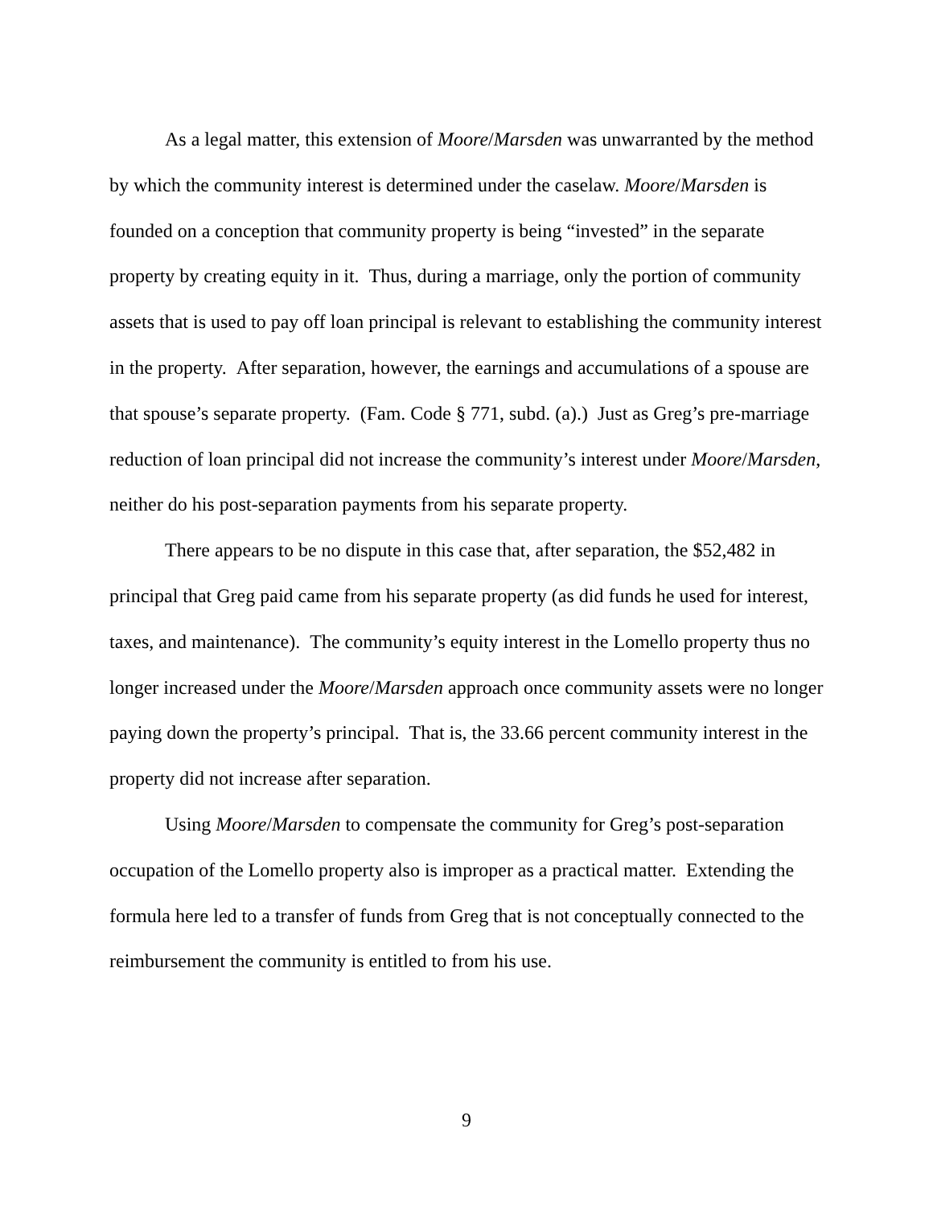As a legal matter, this extension of Moore/Marsden was unwarranted by the method by which the community interest is determined under the caselaw. Moore/Marsden is founded on a conception that community property is being “invested” in the separate property by creating equity in it. Thus, during a marriage, only the portion of community assets that is used to pay off loan principal is relevant to establishing the community interest in the property. After separation, however, the earnings and accumulations of a spouse are that spouse’s separate property. (Fam. Code § 771, subd. (a).) Just as Greg’s pre-marriage reduction of loan principal did not increase the community’s interest under Moore/Marsden, neither do his post-separation payments from his separate property.
There appears to be no dispute in this case that, after separation, the $52,482 in principal that Greg paid came from his separate property (as did funds he used for interest, taxes, and maintenance). The community’s equity interest in the Lomello property thus no longer increased under the Moore/Marsden approach once community assets were no longer paying down the property’s principal. That is, the 33.66 percent community interest in the property did not increase after separation.
Using Moore/Marsden to compensate the community for Greg’s post-separation occupation of the Lomello property also is improper as a practical matter. Extending the formula here led to a transfer of funds from Greg that is not conceptually connected to the reimbursement the community is entitled to from his use.
9